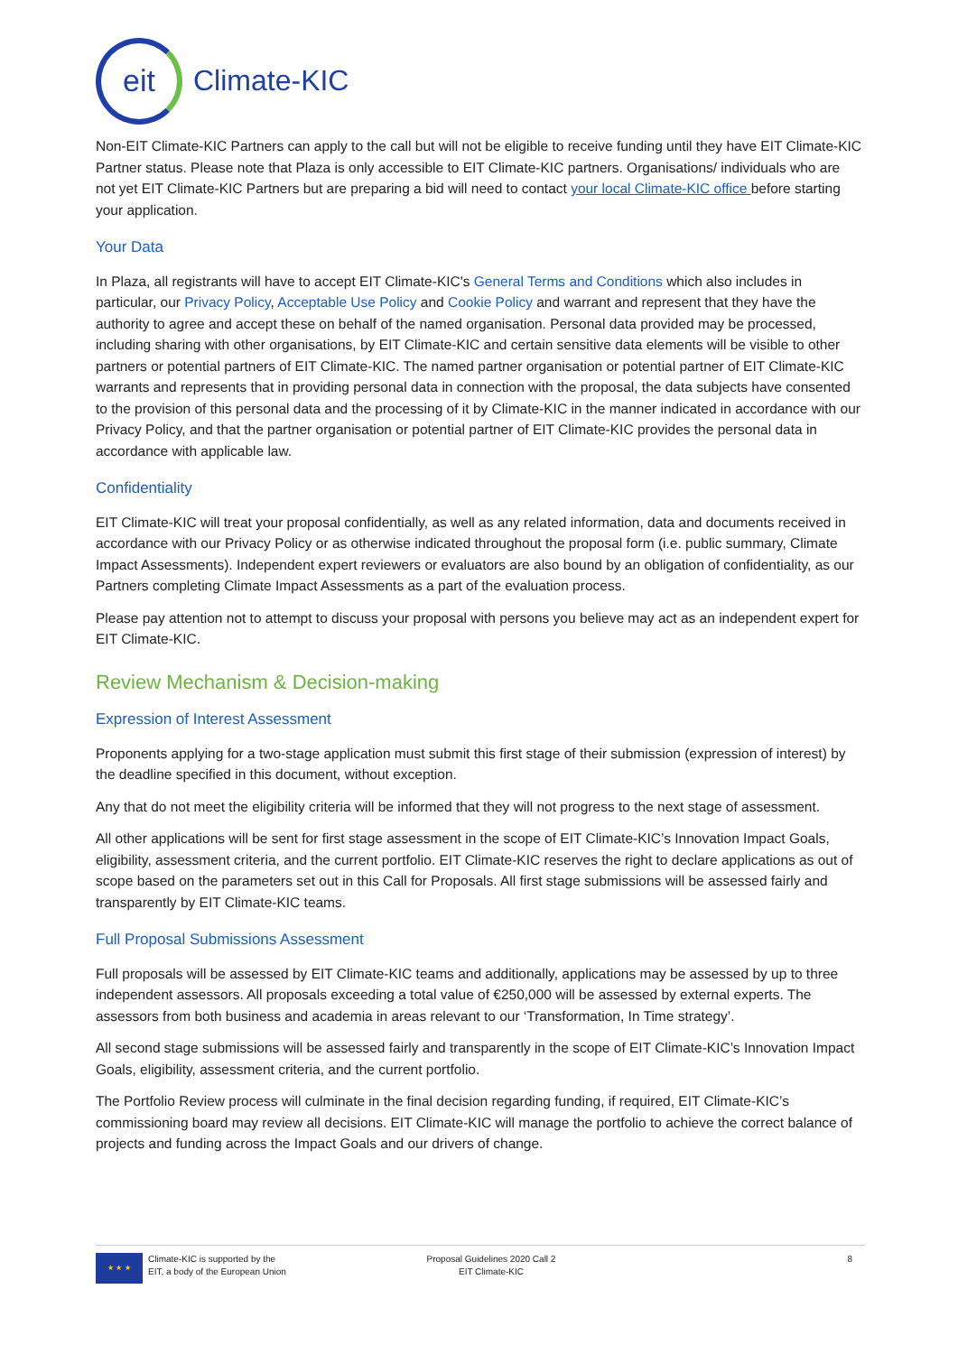eit
Climate-KIC
Non-EIT Climate-KIC Partners can apply to the call but will not be eligible to receive funding until they have EIT Climate-KIC Partner status. Please note that Plaza is only accessible to EIT Climate-KIC partners. Organisations/ individuals who are not yet EIT Climate-KIC Partners but are preparing a bid will need to contact your local Climate-KIC office before starting your application.
Your Data
In Plaza, all registrants will have to accept EIT Climate-KIC's General Terms and Conditions which also includes in particular, our Privacy Policy, Acceptable Use Policy and Cookie Policy and warrant and represent that they have the authority to agree and accept these on behalf of the named organisation. Personal data provided may be processed, including sharing with other organisations, by EIT Climate-KIC and certain sensitive data elements will be visible to other partners or potential partners of EIT Climate-KIC. The named partner organisation or potential partner of EIT Climate-KIC warrants and represents that in providing personal data in connection with the proposal, the data subjects have consented to the provision of this personal data and the processing of it by Climate-KIC in the manner indicated in accordance with our Privacy Policy, and that the partner organisation or potential partner of EIT Climate-KIC provides the personal data in accordance with applicable law.
Confidentiality
EIT Climate-KIC will treat your proposal confidentially, as well as any related information, data and documents received in accordance with our Privacy Policy or as otherwise indicated throughout the proposal form (i.e. public summary, Climate Impact Assessments). Independent expert reviewers or evaluators are also bound by an obligation of confidentiality, as our Partners completing Climate Impact Assessments as a part of the evaluation process.
Please pay attention not to attempt to discuss your proposal with persons you believe may act as an independent expert for EIT Climate-KIC.
Review Mechanism & Decision-making
Expression of Interest Assessment
Proponents applying for a two-stage application must submit this first stage of their submission (expression of interest) by the deadline specified in this document, without exception.
Any that do not meet the eligibility criteria will be informed that they will not progress to the next stage of assessment.
All other applications will be sent for first stage assessment in the scope of EIT Climate-KIC’s Innovation Impact Goals, eligibility, assessment criteria, and the current portfolio. EIT Climate-KIC reserves the right to declare applications as out of scope based on the parameters set out in this Call for Proposals. All first stage submissions will be assessed fairly and transparently by EIT Climate-KIC teams.
Full Proposal Submissions Assessment
Full proposals will be assessed by EIT Climate-KIC teams and additionally, applications may be assessed by up to three independent assessors. All proposals exceeding a total value of €250,000 will be assessed by external experts. The assessors from both business and academia in areas relevant to our ‘Transformation, In Time strategy’.
All second stage submissions will be assessed fairly and transparently in the scope of EIT Climate-KIC’s Innovation Impact Goals, eligibility, assessment criteria, and the current portfolio.
The Portfolio Review process will culminate in the final decision regarding funding, if required, EIT Climate-KIC’s commissioning board may review all decisions. EIT Climate-KIC will manage the portfolio to achieve the correct balance of projects and funding across the Impact Goals and our drivers of change.
★ ★ ★
Climate-KIC is supported by the
EIT, a body of the European Union
Proposal Guidelines 2020 Call 2
EIT Climate-KIC
8